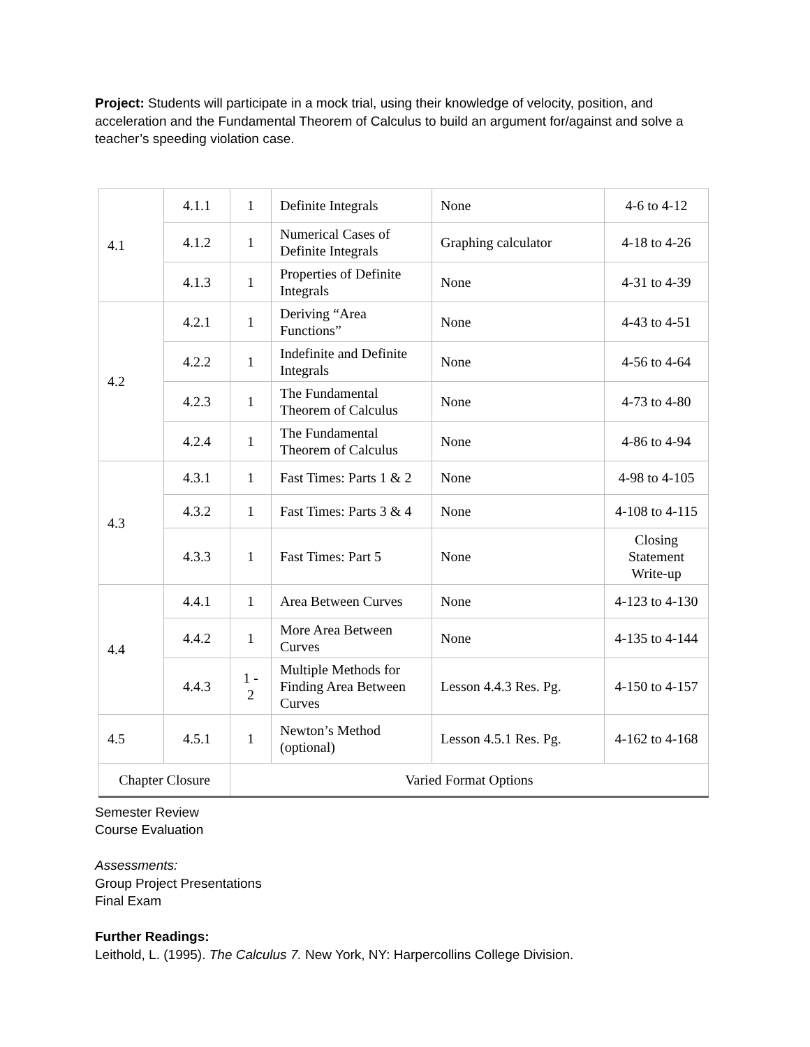Project: Students will participate in a mock trial, using their knowledge of velocity, position, and acceleration and the Fundamental Theorem of Calculus to build an argument for/against and solve a teacher’s speeding violation case.
| 4.1 | 4.1.1 | 1 | Definite Integrals | None | 4-6 to 4-12 |
| | 4.1.2 | 1 | Numerical Cases of Definite Integrals | Graphing calculator | 4-18 to 4-26 |
| | 4.1.3 | 1 | Properties of Definite Integrals | None | 4-31 to 4-39 |
| 4.2 | 4.2.1 | 1 | Deriving “Area Functions” | None | 4-43 to 4-51 |
| | 4.2.2 | 1 | Indefinite and Definite Integrals | None | 4-56 to 4-64 |
| | 4.2.3 | 1 | The Fundamental Theorem of Calculus | None | 4-73 to 4-80 |
| | 4.2.4 | 1 | The Fundamental Theorem of Calculus | None | 4-86 to 4-94 |
| 4.3 | 4.3.1 | 1 | Fast Times: Parts 1 & 2 | None | 4-98 to 4-105 |
| | 4.3.2 | 1 | Fast Times: Parts 3 & 4 | None | 4-108 to 4-115 |
| | 4.3.3 | 1 | Fast Times: Part 5 | None | Closing Statement Write-up |
| 4.4 | 4.4.1 | 1 | Area Between Curves | None | 4-123 to 4-130 |
| | 4.4.2 | 1 | More Area Between Curves | None | 4-135 to 4-144 |
| | 4.4.3 | 1 - 2 | Multiple Methods for Finding Area Between Curves | Lesson 4.4.3 Res. Pg. | 4-150 to 4-157 |
| 4.5 | 4.5.1 | 1 | Newton’s Method (optional) | Lesson 4.5.1 Res. Pg. | 4-162 to 4-168 |
| Chapter Closure | | Varied Format Options | | | |
Semester Review
Course Evaluation
Assessments:
Group Project Presentations
Final Exam
Further Readings:
Leithold, L. (1995). The Calculus 7. New York, NY: Harpercollins College Division.